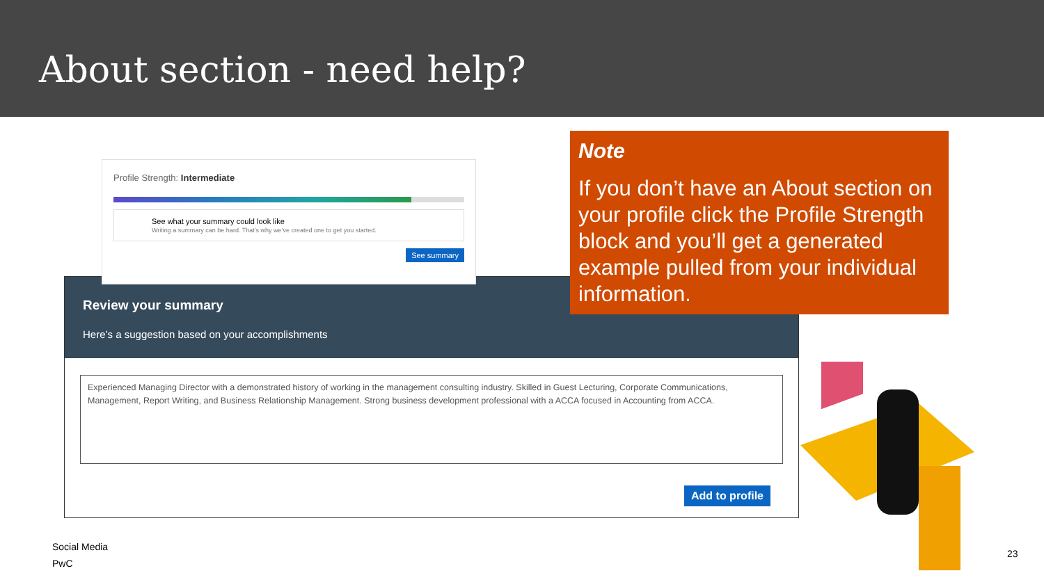About section - need help?
Review your summary
Here’s a suggestion based on your accomplishments
Experienced Managing Director with a demonstrated history of working in the management consulting industry. Skilled in Guest Lecturing, Corporate Communications, Management, Report Writing, and Business Relationship Management. Strong business development professional with a ACCA focused in Accounting from ACCA.
Add to profile
Profile Strength: Intermediate
See what your summary could look like
Writing a summary can be hard. That’s why we’ve created one to get you started.
See summary
Note
If you don’t have an About section on your profile click the Profile Strength block and you’ll get a generated example pulled from your individual information.
Social Media
PwC
23